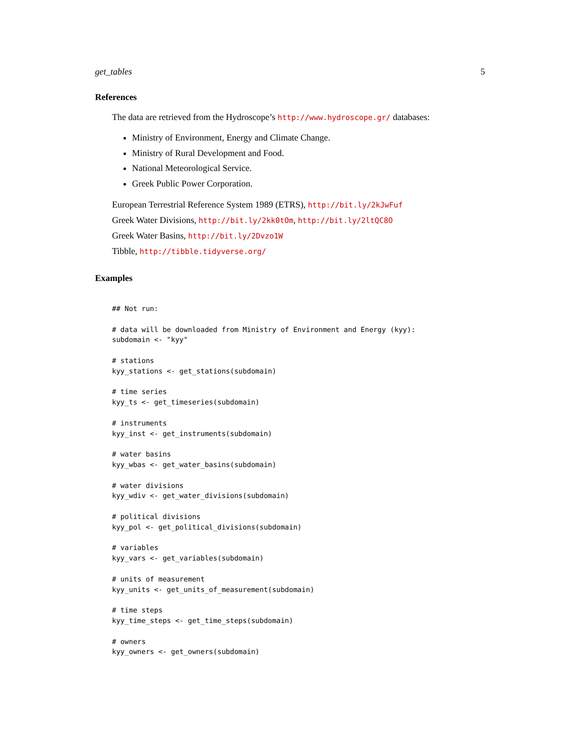get_tables 5
References
The data are retrieved from the Hydroscope’s http://www.hydroscope.gr/ databases:
Ministry of Environment, Energy and Climate Change.
Ministry of Rural Development and Food.
National Meteorological Service.
Greek Public Power Corporation.
European Terrestrial Reference System 1989 (ETRS), http://bit.ly/2kJwFuf
Greek Water Divisions, http://bit.ly/2kk0tOm, http://bit.ly/2ltQC8O
Greek Water Basins, http://bit.ly/2Dvzo1W
Tibble, http://tibble.tidyverse.org/
Examples
## Not run:

# data will be downloaded from Ministry of Environment and Energy (kyy):
subdomain <- "kyy"

# stations
kyy_stations <- get_stations(subdomain)

# time series
kyy_ts <- get_timeseries(subdomain)

# instruments
kyy_inst <- get_instruments(subdomain)

# water basins
kyy_wbas <- get_water_basins(subdomain)

# water divisions
kyy_wdiv <- get_water_divisions(subdomain)

# political divisions
kyy_pol <- get_political_divisions(subdomain)

# variables
kyy_vars <- get_variables(subdomain)

# units of measurement
kyy_units <- get_units_of_measurement(subdomain)

# time steps
kyy_time_steps <- get_time_steps(subdomain)

# owners
kyy_owners <- get_owners(subdomain)